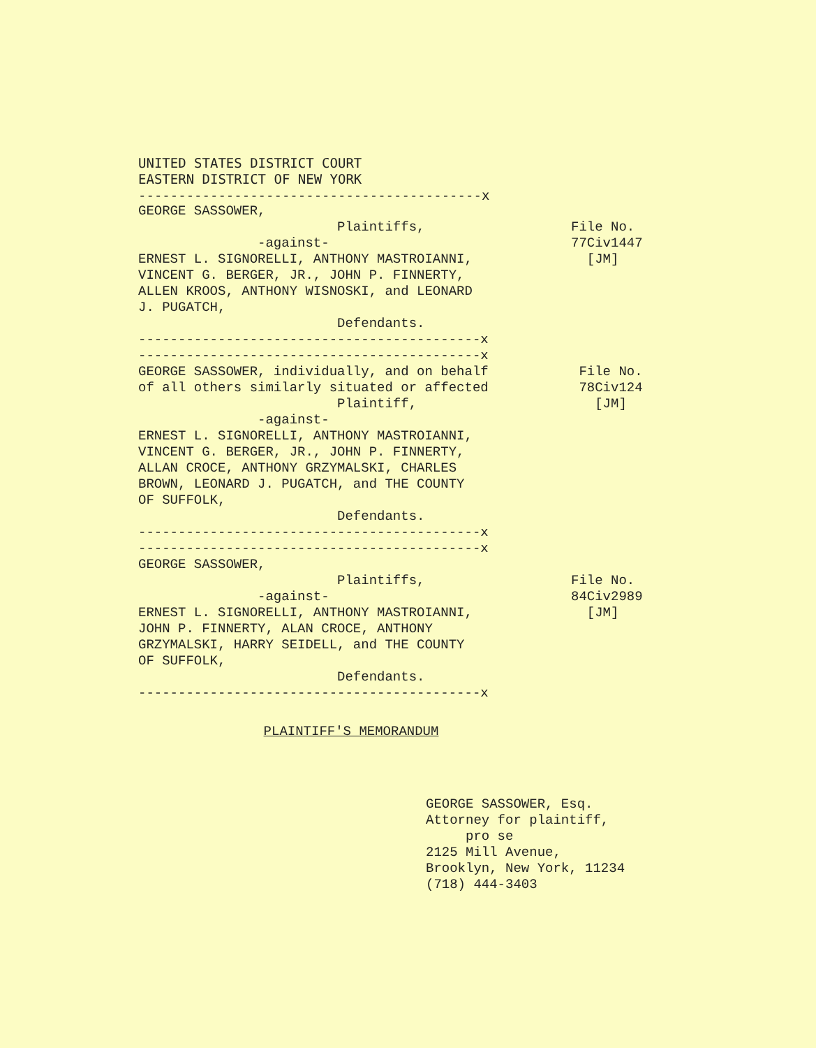UNITED STATES DISTRICT COURT
EASTERN DISTRICT OF NEW YORK
-------------------------------------------x
GEORGE SASSOWER, Plaintiffs, -against- ERNEST L. SIGNORELLI, ANTHONY MASTROIANNI, VINCENT G. BERGER, JR., JOHN P. FINNERTY, ALLEN KROOS, ANTHONY WISNOSKI, and LEONARD J. PUGATCH, Defendants. -------------------------------------------x -------------------------------------------x
File No. 77Civ1447 [JM]
GEORGE SASSOWER, individually, and on behalf of all others similarly situated or affected Plaintiff, -against- ERNEST L. SIGNORELLI, ANTHONY MASTROIANNI, VINCENT G. BERGER, JR., JOHN P. FINNERTY, ALLAN CROCE, ANTHONY GRZYMALSKI, CHARLES BROWN, LEONARD J. PUGATCH, and THE COUNTY OF SUFFOLK, Defendants. -------------------------------------------x -------------------------------------------x
File No. 78Civ124 [JM]
GEORGE SASSOWER, Plaintiffs, -against- ERNEST L. SIGNORELLI, ANTHONY MASTROIANNI, JOHN P. FINNERTY, ALAN CROCE, ANTHONY GRZYMALSKI, HARRY SEIDELL, and THE COUNTY OF SUFFOLK, Defendants. -------------------------------------------x
File No. 84Civ2989 [JM]
PLAINTIFF'S MEMORANDUM
GEORGE SASSOWER, Esq. Attorney for plaintiff, pro se 2125 Mill Avenue, Brooklyn, New York, 11234 (718) 444-3403